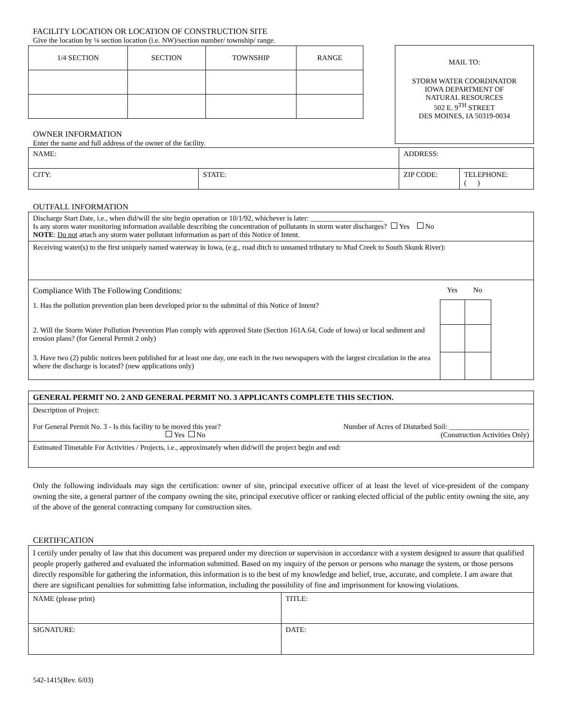FACILITY LOCATION OR LOCATION OF CONSTRUCTION SITE
Give the location by ¼ section location (i.e. NW)/section number/ township/ range.
| 1/4 SECTION | SECTION | TOWNSHIP | RANGE |
OWNER INFORMATION
Enter the name and full address of the owner of the facility.
MAIL TO:
STORM WATER COORDINATOR
IOWA DEPARTMENT OF
NATURAL RESOURCES
502 E. 9<sup>TH</sup> STREET
DES MOINES, IA 50319-0034
| NAME: | | ADDRESS: | |
| CITY: | STATE: | ZIP CODE: | TELEPHONE: ( ) |
OUTFALL INFORMATION
| Discharge Start Date, i.e., when did/will the site begin operation or 10/1/92, whichever is later: ____________________ Is any storm water monitoring information available describing the concentration of pollutants in storm water discharges? Yes No NOTE : Do not attach any storm water pollutant information as part of this Notice of Intent. |
| Receiving water(s) to the first uniquely named waterway in Iowa, (e.g., road ditch to unnamed tributary to Mud Creek to South Skunk River): |
| / Compliance With The Following Conditions: / Yes / No / / / 1. Has the pollution prevention plan been developed prior to the submittal of this Notice of Intent? / / / / / 2. Will the Storm Water Pollution Prevention Plan comply with approved State (Section 161A.64, Code of Iowa) or local sediment and erosion plans? (for General Permit 2 only) / / / / / 3. Have two (2) public notices been published for at least one day, one each in the two newspapers with the largest circulation in the area where the discharge is located? (new applications only) / / / / |
| GENERAL PERMIT NO. 2 AND GENERAL PERMIT NO. 3 APPLICANTS COMPLETE THIS SECTION. |
| Description of Project: For General Permit No. 3 - Is this facility to be moved this year? Yes No Number of Acres of Disturbed Soil: ______________________ (Construction Activities Only) |
| Estimated Timetable For Activities / Projects, i.e., approximately when did/will the project begin and end: |
Only the following individuals may sign the certification: owner of site, principal executive officer of at least the level of vice-president of the company owning the site, a general partner of the company owning the site, principal executive officer or ranking elected official of the public entity owning the site, any of the above of the general contracting company for construction sites.
CERTIFICATION
| I certify under penalty of law that this document was prepared under my direction or supervision in accordance with a system designed to assure that qualified people properly gathered and evaluated the information submitted. Based on my inquiry of the person or persons who manage the system, or those persons directly responsible for gathering the information, this information is to the best of my knowledge and belief, true, accurate, and complete. I am aware that there are significant penalties for submitting false information, including the possibility of fine and imprisonment for knowing violations. | |
| NAME (please print) | TITLE: |
| SIGNATURE: | DATE: |
542-1415(Rev. 6/03)